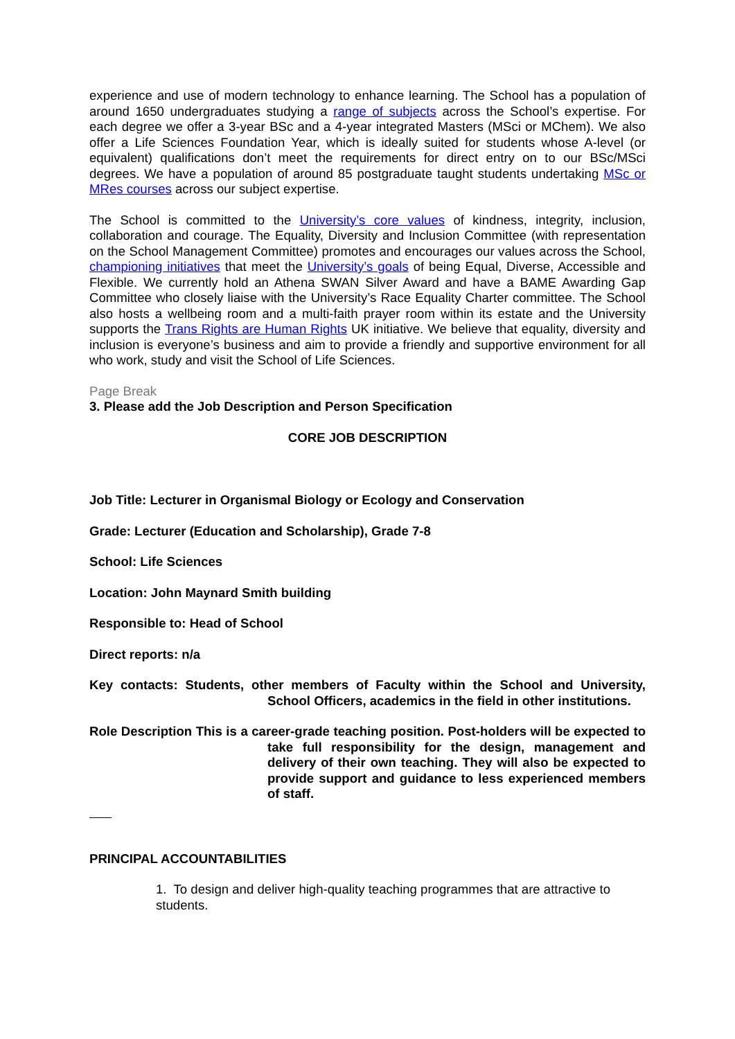experience and use of modern technology to enhance learning. The School has a population of around 1650 undergraduates studying a range of subjects across the School’s expertise. For each degree we offer a 3-year BSc and a 4-year integrated Masters (MSci or MChem). We also offer a Life Sciences Foundation Year, which is ideally suited for students whose A-level (or equivalent) qualifications don’t meet the requirements for direct entry on to our BSc/MSci degrees. We have a population of around 85 postgraduate taught students undertaking MSc or MRes courses across our subject expertise.
The School is committed to the University’s core values of kindness, integrity, inclusion, collaboration and courage. The Equality, Diversity and Inclusion Committee (with representation on the School Management Committee) promotes and encourages our values across the School, championing initiatives that meet the University’s goals of being Equal, Diverse, Accessible and Flexible. We currently hold an Athena SWAN Silver Award and have a BAME Awarding Gap Committee who closely liaise with the University’s Race Equality Charter committee. The School also hosts a wellbeing room and a multi-faith prayer room within its estate and the University supports the Trans Rights are Human Rights UK initiative. We believe that equality, diversity and inclusion is everyone’s business and aim to provide a friendly and supportive environment for all who work, study and visit the School of Life Sciences.
Page Break
3. Please add the Job Description and Person Specification
CORE JOB DESCRIPTION
Job Title: Lecturer in Organismal Biology or Ecology and Conservation
Grade: Lecturer (Education and Scholarship), Grade 7-8
School: Life Sciences
Location: John Maynard Smith building
Responsible to: Head of School
Direct reports: n/a
Key contacts: Students, other members of Faculty within the School and University, School Officers, academics in the field in other institutions.
Role Description This is a career-grade teaching position. Post-holders will be expected to take full responsibility for the design, management and delivery of their own teaching. They will also be expected to provide support and guidance to less experienced members of staff.
PRINCIPAL ACCOUNTABILITIES
1. To design and deliver high-quality teaching programmes that are attractive to students.